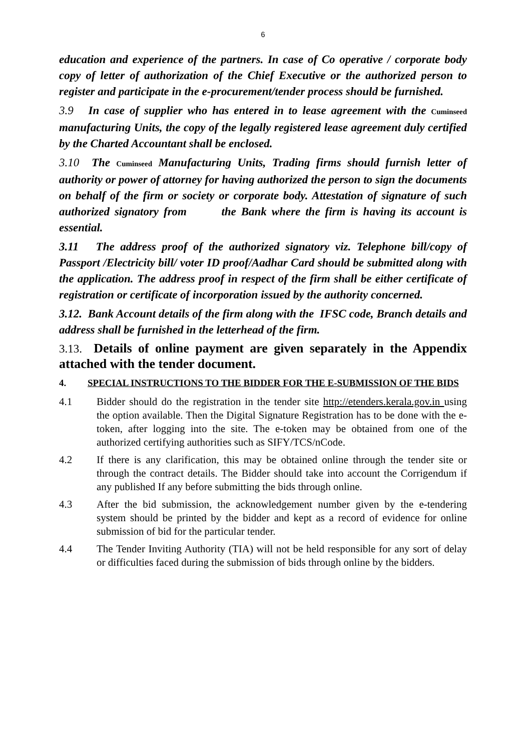6
education and experience of the partners. In case of Co operative / corporate body copy of letter of authorization of the Chief Executive or the authorized person to register and participate in the e-procurement/tender process should be furnished.
3.9 In case of supplier who has entered in to lease agreement with the Cuminseed manufacturing Units, the copy of the legally registered lease agreement duly certified by the Charted Accountant shall be enclosed.
3.10 The Cuminseed Manufacturing Units, Trading firms should furnish letter of authority or power of attorney for having authorized the person to sign the documents on behalf of the firm or society or corporate body. Attestation of signature of such authorized signatory from the Bank where the firm is having its account is essential.
3.11 The address proof of the authorized signatory viz. Telephone bill/copy of Passport /Electricity bill/ voter ID proof/Aadhar Card should be submitted along with the application. The address proof in respect of the firm shall be either certificate of registration or certificate of incorporation issued by the authority concerned.
3.12. Bank Account details of the firm along with the IFSC code, Branch details and address shall be furnished in the letterhead of the firm.
3.13. Details of online payment are given separately in the Appendix attached with the tender document.
4. SPECIAL INSTRUCTIONS TO THE BIDDER FOR THE E-SUBMISSION OF THE BIDS
4.1 Bidder should do the registration in the tender site http://etenders.kerala.gov.in using the option available. Then the Digital Signature Registration has to be done with the e-token, after logging into the site. The e-token may be obtained from one of the authorized certifying authorities such as SIFY/TCS/nCode.
4.2 If there is any clarification, this may be obtained online through the tender site or through the contract details. The Bidder should take into account the Corrigendum if any published If any before submitting the bids through online.
4.3 After the bid submission, the acknowledgement number given by the e-tendering system should be printed by the bidder and kept as a record of evidence for online submission of bid for the particular tender.
4.4 The Tender Inviting Authority (TIA) will not be held responsible for any sort of delay or difficulties faced during the submission of bids through online by the bidders.